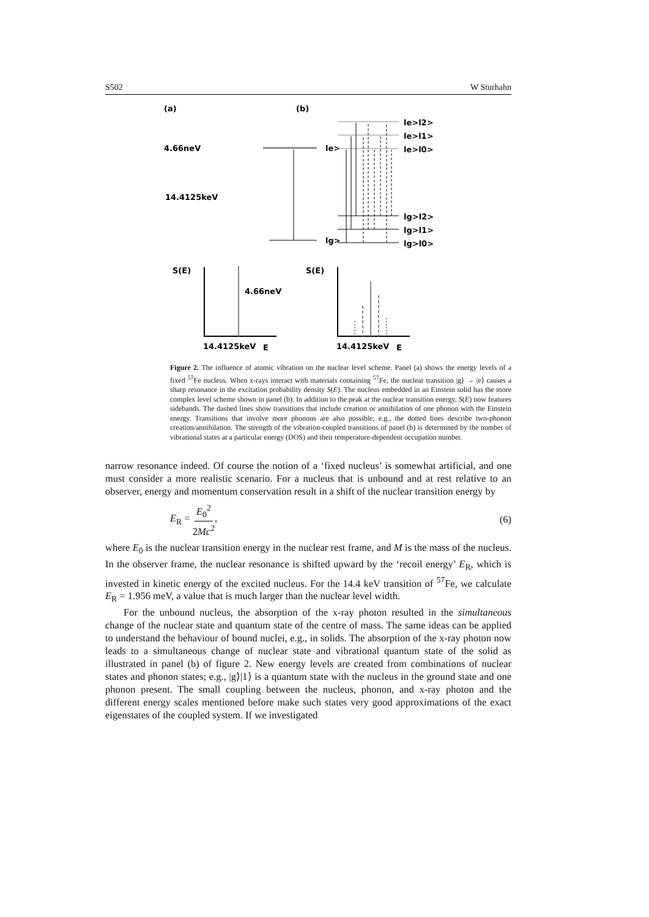S502 W Sturhahn
(a)
(b)
4.66neV
le>
lg>
14.4125keV
le>l2>
le>l1>
le>l0>
lg>l2>
lg>l1>
lg>l0>
S(E)
S(E)
4.66neV
14.4125keV
E
14.4125keV
E
Figure 2. The influence of atomic vibration on the nuclear level scheme. Panel (a) shows the energy levels of a fixed <sup>57</sup>Fe nucleus. When x-rays interact with materials containing <sup>57</sup>Fe, the nuclear transition |g⟩ → |e⟩ causes a sharp resonance in the excitation probability density S(E). The nucleus embedded in an Einstein solid has the more complex level scheme shown in panel (b). In addition to the peak at the nuclear transition energy, S(E) now features sidebands. The dashed lines show transitions that include creation or annihilation of one phonon with the Einstein energy. Transitions that involve more phonons are also possible; e.g., the dotted lines describe two-phonon creation/annihilation. The strength of the vibration-coupled transitions of panel (b) is determined by the number of vibrational states at a particular energy (DOS) and their temperature-dependent occupation number.
narrow resonance indeed. Of course the notion of a ‘fixed nucleus’ is somewhat artificial, and one must consider a more realistic scenario. For a nucleus that is unbound and at rest relative to an observer, energy and momentum conservation result in a shift of the nuclear transition energy by
E<sub>R</sub> = E<sub>0</sub><sup>2</sup> 2Mc<sup>2</sup>, (6)
where E<sub>0</sub> is the nuclear transition energy in the nuclear rest frame, and M is the mass of the nucleus. In the observer frame, the nuclear resonance is shifted upward by the ‘recoil energy’ E<sub>R</sub>, which is invested in kinetic energy of the excited nucleus. For the 14.4 keV transition of <sup>57</sup>Fe, we calculate E<sub>R</sub> = 1.956 meV, a value that is much larger than the nuclear level width.
For the unbound nucleus, the absorption of the x-ray photon resulted in the simultaneous change of the nuclear state and quantum state of the centre of mass. The same ideas can be applied to understand the behaviour of bound nuclei, e.g., in solids. The absorption of the x-ray photon now leads to a simultaneous change of nuclear state and vibrational quantum state of the solid as illustrated in panel (b) of figure 2. New energy levels are created from combinations of nuclear states and phonon states; e.g., |g⟩|1⟩ is a quantum state with the nucleus in the ground state and one phonon present. The small coupling between the nucleus, phonon, and x-ray photon and the different energy scales mentioned before make such states very good approximations of the exact eigenstates of the coupled system. If we investigated